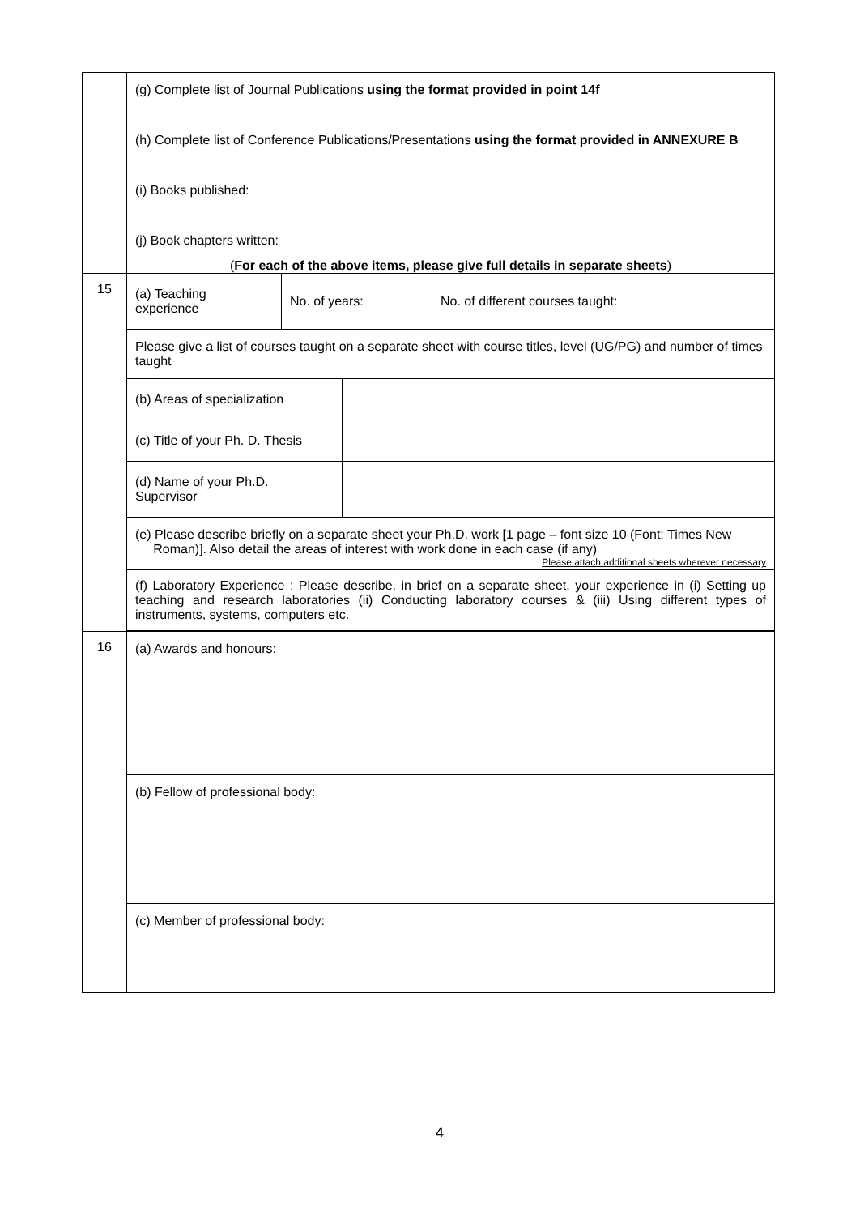| | (g) Complete list of Journal Publications using the format provided in point 14f (h) Complete list of Conference Publications/Presentations using the format provided in ANNEXURE B (i) Books published: (j) Book chapters written: |
| | ( For each of the above items, please give full details in separate sheets ) |
| 15 | / (a) Teaching experience / No. of years: / No. of different courses taught: / / Please give a list of courses taught on a separate sheet with course titles, level (UG/PG) and number of times taught / / / / (b) Areas of specialization / / / (c) Title of your Ph. D. Thesis / / / (d) Name of your Ph.D. Supervisor / / / (e) Please describe briefly on a separate sheet your Ph.D. work [1 page – font size 10 (Font: Times New Roman)]. Also detail the areas of interest with work done in each case (if any) Please attach additional sheets wherever necessary / / / (f) Laboratory Experience : Please describe, in brief on a separate sheet, your experience in (i) Setting up teaching and research laboratories (ii) Conducting laboratory courses & (iii) Using different types of instruments, systems, computers etc. / / |
| 16 | (a) Awards and honours: (b) Fellow of professional body: (c) Member of professional body: |
4